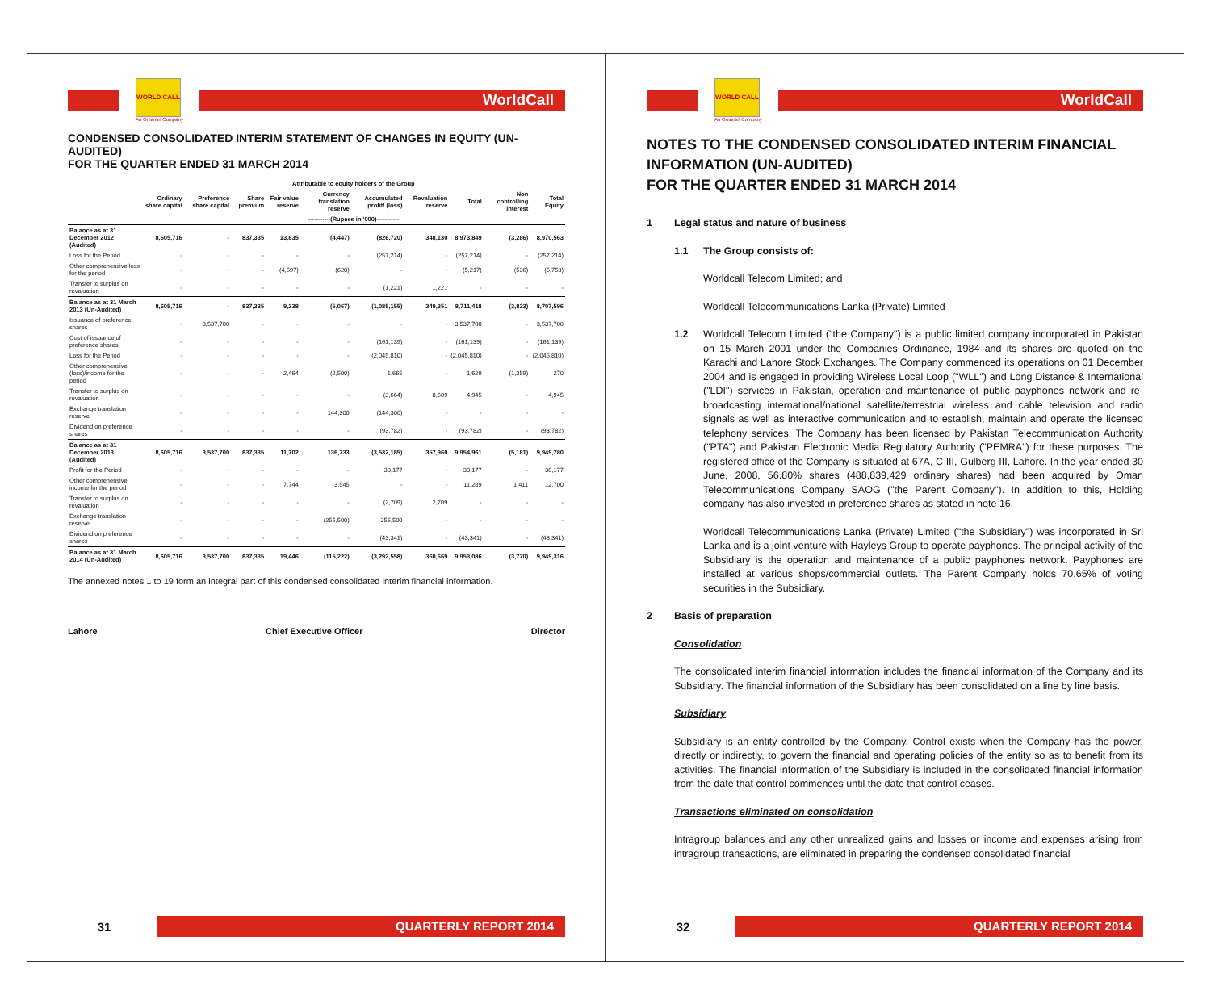WORLD CALL
An Omantel Company
WorldCall
CONDENSED CONSOLIDATED INTERIM STATEMENT OF CHANGES IN EQUITY (UN-AUDITED)
FOR THE QUARTER ENDED 31 MARCH 2014
| | Attributable to equity holders of the Group | | | | | | | | | |
| --- | --- | --- | --- | --- | --- | --- | --- | --- | --- | --- |
| | Ordinary share capital | Preference share capital | Share premium | Fair value reserve | Currency translation reserve | Accumulated profit/ (loss) | Revaluation reserve | Total | Non controlling interest | Total Equity |
| | -----------(Rupees in '000)----------- | | | | | | | | | |
| Balance as at 31 December 2012 (Audited) | 8,605,716 | - | 837,335 | 13,835 | (4,447) | (826,720) | 348,130 | 8,973,849 | (3,286) | 8,970,563 |
| Loss for the Period | - | - | - | - | - | (257,214) | - | (257,214) | - | (257,214) |
| Other comprehensive loss for the period | - | - | - | (4,597) | (620) | - | - | (5,217) | (536) | (5,753) |
| Transfer to surplus on revaluation | - | - | - | - | - | (1,221) | 1,221 | - | - | - |
| Balance as at 31 March 2013 (Un-Audited) | 8,605,716 | - | 837,335 | 9,238 | (5,067) | (1,085,155) | 349,351 | 8,711,418 | (3,822) | 8,707,596 |
| Issuance of preference shares | - | 3,537,700 | - | - | - | - | - | 3,537,700 | - | 3,537,700 |
| Cost of issuance of preference shares | - | - | - | - | - | (161,139) | - | (161,139) | - | (161,139) |
| Loss for the Period | - | - | - | - | - | (2,045,810) | - | (2,045,810) | - | (2,045,810) |
| Other comprehensive (loss)/income for the period | - | - | - | 2,464 | (2,500) | 1,665 | - | 1,629 | (1,359) | 270 |
| Transfer to surplus on revaluation | - | - | - | - | - | (3,664) | 8,609 | 4,945 | - | 4,945 |
| Exchange translation reserve | - | - | - | - | 144,300 | (144,300) | - | - | - | - |
| Dividend on preference shares | - | - | - | - | - | (93,782) | - | (93,782) | - | (93,782) |
| Balance as at 31 December 2013 (Audited) | 8,605,716 | 3,537,700 | 837,335 | 11,702 | 136,733 | (3,532,185) | 357,960 | 9,954,961 | (5,181) | 9,949,780 |
| Profit for the Period | - | - | - | - | - | 30,177 | - | 30,177 | - | 30,177 |
| Other comprehensive income for the period | - | - | - | 7,744 | 3,545 | - | - | 11,289 | 1,411 | 12,700 |
| Transfer to surplus on revaluation | - | - | - | - | - | (2,709) | 2,709 | - | - | - |
| Exchange translation reserve | - | - | - | - | (255,500) | 255,500 | - | - | - | - |
| Dividend on preference shares | - | - | - | - | - | (43,341) | - | (43,341) | - | (43,341) |
| Balance as at 31 March 2014 (Un-Audited) | 8,605,716 | 3,537,700 | 837,335 | 19,446 | (115,222) | (3,292,558) | 360,669 | 9,953,086 | (3,770) | 9,949,316 |
The annexed notes 1 to 19 form an integral part of this condensed consolidated interim financial information.
Lahore Chief Executive Officer Director
31
QUARTERLY REPORT 2014
WORLD CALL
An Omantel Company
WorldCall
NOTES TO THE CONDENSED CONSOLIDATED INTERIM FINANCIAL INFORMATION (UN-AUDITED)
FOR THE QUARTER ENDED 31 MARCH 2014
1 Legal status and nature of business
1.1 The Group consists of:
Worldcall Telecom Limited; and
Worldcall Telecommunications Lanka (Private) Limited
1.2 Worldcall Telecom Limited ("the Company") is a public limited company incorporated in Pakistan on 15 March 2001 under the Companies Ordinance, 1984 and its shares are quoted on the Karachi and Lahore Stock Exchanges. The Company commenced its operations on 01 December 2004 and is engaged in providing Wireless Local Loop ("WLL") and Long Distance & International ("LDI") services in Pakistan, operation and maintenance of public payphones network and re-broadcasting international/national satellite/terrestrial wireless and cable television and radio signals as well as interactive communication and to establish, maintain and operate the licensed telephony services. The Company has been licensed by Pakistan Telecommunication Authority ("PTA") and Pakistan Electronic Media Regulatory Authority ("PEMRA") for these purposes. The registered office of the Company is situated at 67A, C III, Gulberg III, Lahore. In the year ended 30 June, 2008, 56.80% shares (488,839,429 ordinary shares) had been acquired by Oman Telecommunications Company SAOG ("the Parent Company"). In addition to this, Holding company has also invested in preference shares as stated in note 16.
Worldcall Telecommunications Lanka (Private) Limited ("the Subsidiary") was incorporated in Sri Lanka and is a joint venture with Hayleys Group to operate payphones. The principal activity of the Subsidiary is the operation and maintenance of a public payphones network. Payphones are installed at various shops/commercial outlets. The Parent Company holds 70.65% of voting securities in the Subsidiary.
2 Basis of preparation
Consolidation
The consolidated interim financial information includes the financial information of the Company and its Subsidiary. The financial information of the Subsidiary has been consolidated on a line by line basis.
Subsidiary
Subsidiary is an entity controlled by the Company. Control exists when the Company has the power, directly or indirectly, to govern the financial and operating policies of the entity so as to benefit from its activities. The financial information of the Subsidiary is included in the consolidated financial information from the date that control commences until the date that control ceases.
Transactions eliminated on consolidation
Intragroup balances and any other unrealized gains and losses or income and expenses arising from intragroup transactions, are eliminated in preparing the condensed consolidated financial
32
QUARTERLY REPORT 2014